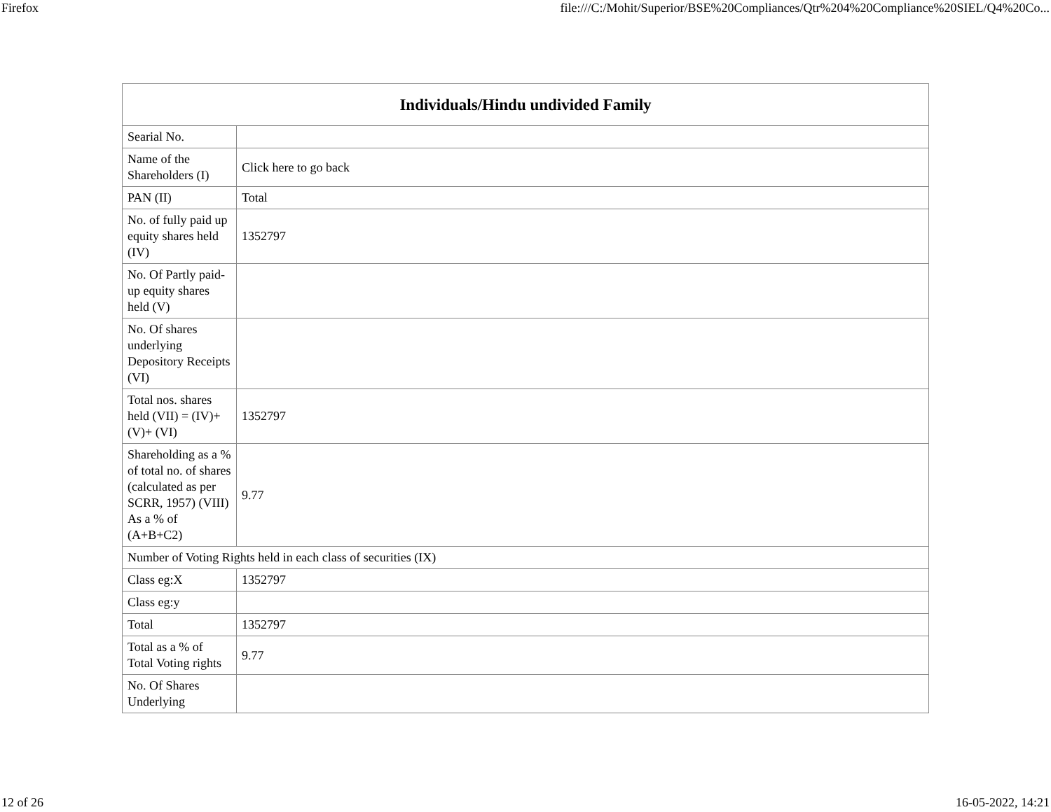Firefox file:///C:/Mohit/Superior/BSE%20Compliances/Qtr%204%20Compliance%20SIEL/Q4%20Co...
| Individuals/Hindu undivided Family | |
| --- | --- |
| Searial No. | |
| Name of the Shareholders (I) | Click here to go back |
| PAN (II) | Total |
| No. of fully paid up equity shares held (IV) | 1352797 |
| No. Of Partly paid-up equity shares held (V) | |
| No. Of shares underlying Depository Receipts (VI) | |
| Total nos. shares held (VII) = (IV)+(V)+ (VI) | 1352797 |
| Shareholding as a % of total no. of shares (calculated as per SCRR, 1957) (VIII) As a % of (A+B+C2) | 9.77 |
| Number of Voting Rights held in each class of securities (IX) | |
| Class eg:X | 1352797 |
| Class eg:y | |
| Total | 1352797 |
| Total as a % of Total Voting rights | 9.77 |
| No. Of Shares Underlying | |
12 of 26 16-05-2022, 14:21